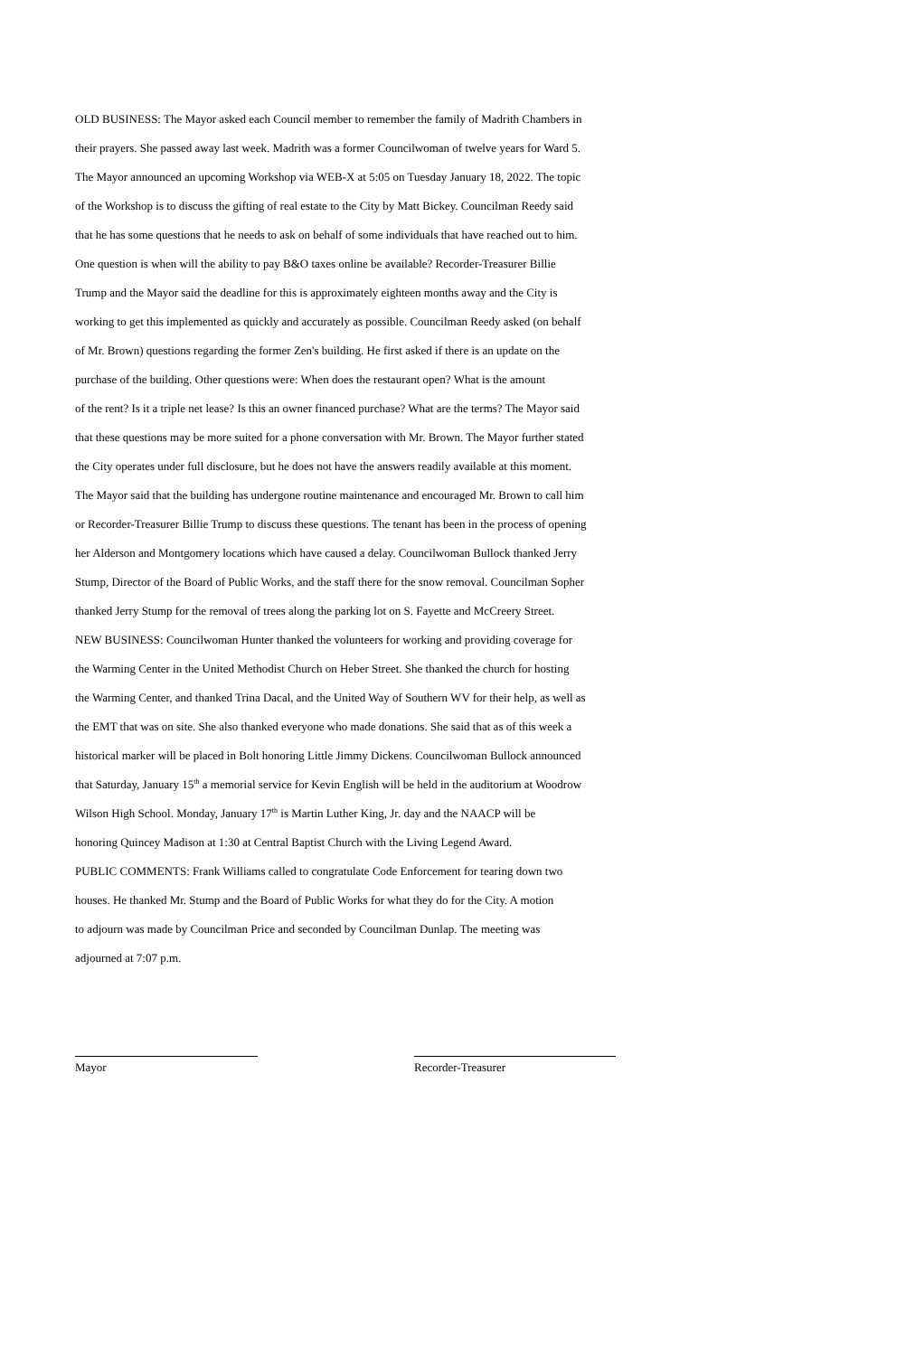OLD BUSINESS: The Mayor asked each Council member to remember the family of Madrith Chambers in
their prayers. She passed away last week. Madrith was a former Councilwoman of twelve years for Ward 5.
The Mayor announced an upcoming Workshop via WEB-X at 5:05 on Tuesday January 18, 2022. The topic
of the Workshop is to discuss the gifting of real estate to the City by Matt Bickey. Councilman Reedy said
that he has some questions that he needs to ask on behalf of some individuals that have reached out to him.
One question is when will the ability to pay B&O taxes online be available? Recorder-Treasurer Billie
Trump and the Mayor said the deadline for this is approximately eighteen months away and the City is
working to get this implemented as quickly and accurately as possible. Councilman Reedy asked (on behalf
of Mr. Brown) questions regarding the former Zen's building. He first asked if there is an update on the
purchase of the building. Other questions were: When does the restaurant open? What is the amount
of the rent? Is it a triple net lease? Is this an owner financed purchase? What are the terms? The Mayor said
that these questions may be more suited for a phone conversation with Mr. Brown. The Mayor further stated
the City operates under full disclosure, but he does not have the answers readily available at this moment.
The Mayor said that the building has undergone routine maintenance and encouraged Mr. Brown to call him
or Recorder-Treasurer Billie Trump to discuss these questions. The tenant has been in the process of opening
her Alderson and Montgomery locations which have caused a delay. Councilwoman Bullock thanked Jerry
Stump, Director of the Board of Public Works, and the staff there for the snow removal. Councilman Sopher
thanked Jerry Stump for the removal of trees along the parking lot on S. Fayette and McCreery Street.
NEW BUSINESS: Councilwoman Hunter thanked the volunteers for working and providing coverage for
the Warming Center in the United Methodist Church on Heber Street. She thanked the church for hosting
the Warming Center, and thanked Trina Dacal, and the United Way of Southern WV for their help, as well as
the EMT that was on site. She also thanked everyone who made donations. She said that as of this week a
historical marker will be placed in Bolt honoring Little Jimmy Dickens. Councilwoman Bullock announced
that Saturday, January 15<sup>th</sup> a memorial service for Kevin English will be held in the auditorium at Woodrow
Wilson High School. Monday, January 17<sup>th</sup> is Martin Luther King, Jr. day and the NAACP will be
honoring Quincey Madison at 1:30 at Central Baptist Church with the Living Legend Award.
PUBLIC COMMENTS: Frank Williams called to congratulate Code Enforcement for tearing down two
houses. He thanked Mr. Stump and the Board of Public Works for what they do for the City. A motion
to adjourn was made by Councilman Price and seconded by Councilman Dunlap. The meeting was
adjourned at 7:07 p.m.
Mayor Recorder-Treasurer